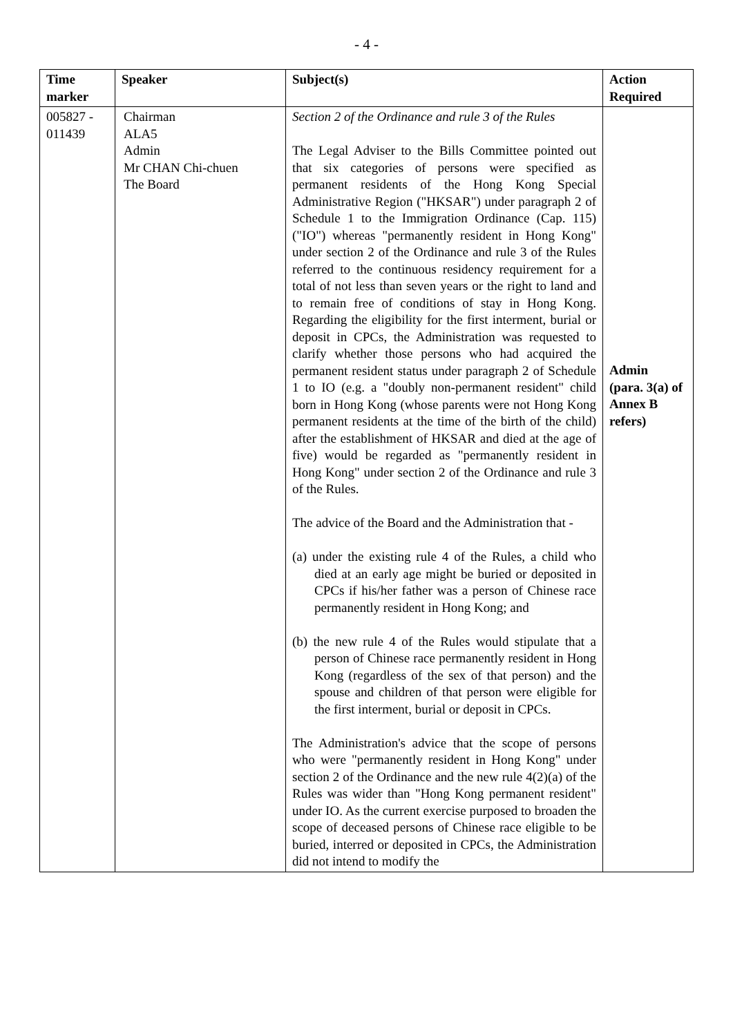- 4 -
| Time marker | Speaker | Subject(s) | Action Required |
| --- | --- | --- | --- |
| 005827 - 011439 | Chairman ALA5 Admin Mr CHAN Chi-chuen The Board | Section 2 of the Ordinance and rule 3 of the Rules The Legal Adviser to the Bills Committee pointed out that six categories of persons were specified as permanent residents of the Hong Kong Special Administrative Region ("HKSAR") under paragraph 2 of Schedule 1 to the Immigration Ordinance (Cap. 115) ("IO") whereas "permanently resident in Hong Kong" under section 2 of the Ordinance and rule 3 of the Rules referred to the continuous residency requirement for a total of not less than seven years or the right to land and to remain free of conditions of stay in Hong Kong. Regarding the eligibility for the first interment, burial or deposit in CPCs, the Administration was requested to clarify whether those persons who had acquired the permanent resident status under paragraph 2 of Schedule 1 to IO (e.g. a "doubly non-permanent resident" child born in Hong Kong (whose parents were not Hong Kong permanent residents at the time of the birth of the child) after the establishment of HKSAR and died at the age of five) would be regarded as "permanently resident in Hong Kong" under section 2 of the Ordinance and rule 3 of the Rules. The advice of the Board and the Administration that - (a) under the existing rule 4 of the Rules, a child who died at an early age might be buried or deposited in CPCs if his/her father was a person of Chinese race permanently resident in Hong Kong; and (b) the new rule 4 of the Rules would stipulate that a person of Chinese race permanently resident in Hong Kong (regardless of the sex of that person) and the spouse and children of that person were eligible for the first interment, burial or deposit in CPCs. The Administration's advice that the scope of persons who were "permanently resident in Hong Kong" under section 2 of the Ordinance and the new rule 4(2)(a) of the Rules was wider than "Hong Kong permanent resident" under IO. As the current exercise purposed to broaden the scope of deceased persons of Chinese race eligible to be buried, interred or deposited in CPCs, the Administration did not intend to modify the | Admin (para. 3(a) of Annex B refers) |